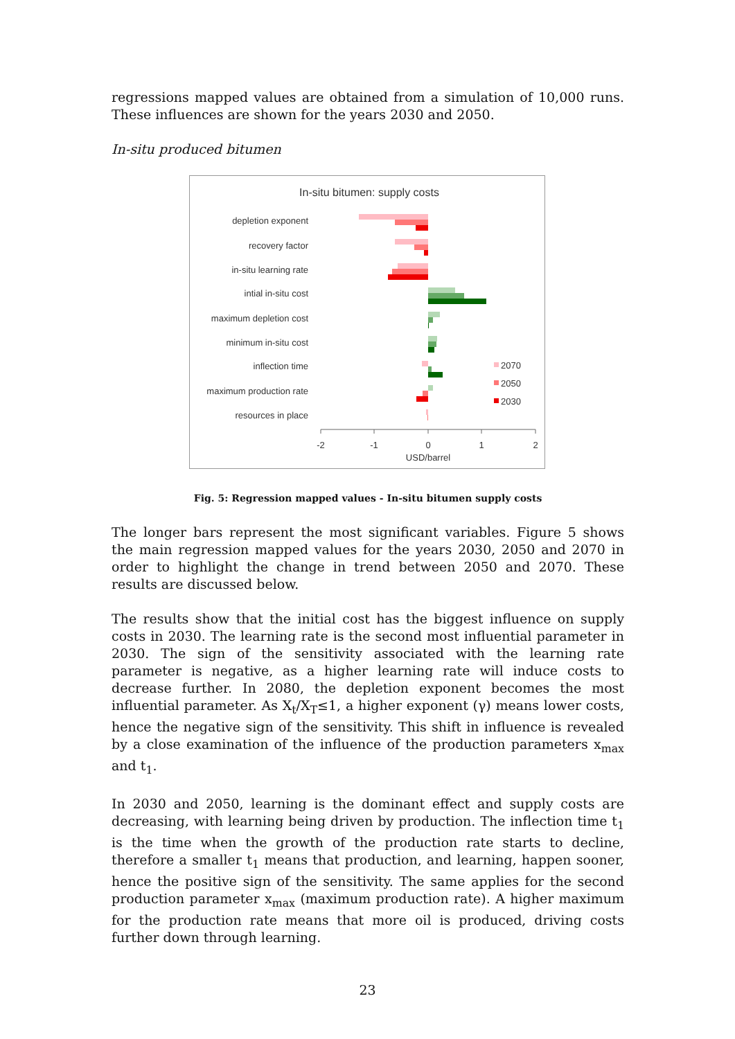regressions mapped values are obtained from a simulation of 10,000 runs. These influences are shown for the years 2030 and 2050.
In-situ produced bitumen
In-situ bitumen: supply costs
depletion exponent
recovery factor
in-situ learning rate
intial in-situ cost
maximum depletion cost
minimum in-situ cost
inflection time
maximum production rate
resources in place
2070
2050
2030
-2
-1
0
1
2
USD/barrel
Fig. 5: Regression mapped values - In-situ bitumen supply costs
The longer bars represent the most significant variables. Figure 5 shows the main regression mapped values for the years 2030, 2050 and 2070 in order to highlight the change in trend between 2050 and 2070. These results are discussed below.
The results show that the initial cost has the biggest influence on supply costs in 2030. The learning rate is the second most influential parameter in 2030. The sign of the sensitivity associated with the learning rate parameter is negative, as a higher learning rate will induce costs to decrease further. In 2080, the depletion exponent becomes the most influential parameter. As X<sub>t</sub>/X<sub>T</sub>≤1, a higher exponent (γ) means lower costs, hence the negative sign of the sensitivity. This shift in influence is revealed by a close examination of the influence of the production parameters x<sub>max</sub> and t<sub>1</sub>.
In 2030 and 2050, learning is the dominant effect and supply costs are decreasing, with learning being driven by production. The inflection time t<sub>1</sub> is the time when the growth of the production rate starts to decline, therefore a smaller t<sub>1</sub> means that production, and learning, happen sooner, hence the positive sign of the sensitivity. The same applies for the second production parameter x<sub>max</sub> (maximum production rate). A higher maximum for the production rate means that more oil is produced, driving costs further down through learning.
23